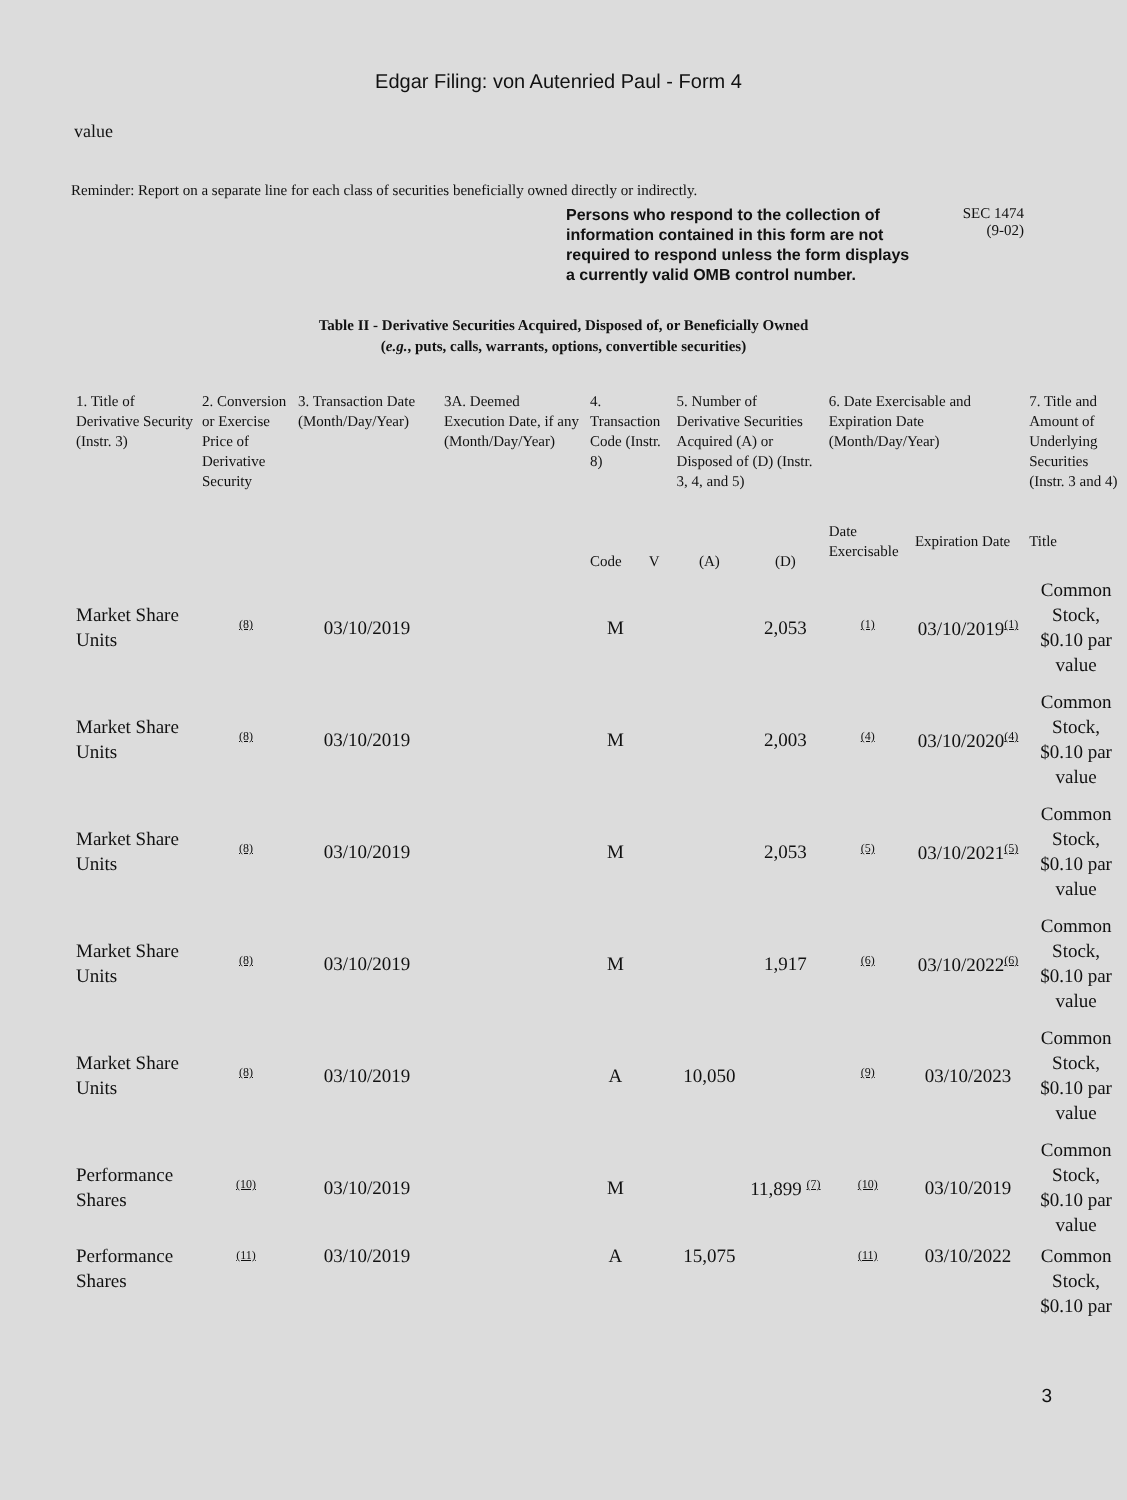Edgar Filing: von Autenried Paul - Form 4
value
Reminder: Report on a separate line for each class of securities beneficially owned directly or indirectly.
Persons who respond to the collection of information contained in this form are not required to respond unless the form displays a currently valid OMB control number.
SEC 1474
(9-02)
Table II - Derivative Securities Acquired, Disposed of, or Beneficially Owned
(e.g., puts, calls, warrants, options, convertible securities)
| 1. Title of Derivative Security (Instr. 3) | 2. Conversion or Exercise Price of Derivative Security | 3. Transaction Date (Month/Day/Year) | 3A. Deemed Execution Date, if any (Month/Day/Year) | 4. Transaction Code (Instr. 8) | | 5. Number of Derivative Securities Acquired (A) or Disposed of (D) (Instr. 3, 4, and 5) | | 6. Date Exercisable and Expiration Date (Month/Day/Year) | | 7. Title and Amount of Underlying Securities (Instr. 3 and 4) |
| --- | --- | --- | --- | --- | --- | --- | --- | --- | --- | --- |
| | | | | Code | V | (A) | (D) | Date Exercisable | Expiration Date | Title |
| Market Share Units | <sup>(8)</sup> | 03/10/2019 | | M | | | 2,053 | <sup>(1)</sup> | 03/10/2019<sup>(1)</sup> | Common Stock, $0.10 par value |
| Market Share Units | <sup>(8)</sup> | 03/10/2019 | | M | | | 2,003 | <sup>(4)</sup> | 03/10/2020<sup>(4)</sup> | Common Stock, $0.10 par value |
| Market Share Units | <sup>(8)</sup> | 03/10/2019 | | M | | | 2,053 | <sup>(5)</sup> | 03/10/2021<sup>(5)</sup> | Common Stock, $0.10 par value |
| Market Share Units | <sup>(8)</sup> | 03/10/2019 | | M | | | 1,917 | <sup>(6)</sup> | 03/10/2022<sup>(6)</sup> | Common Stock, $0.10 par value |
| Market Share Units | <sup>(8)</sup> | 03/10/2019 | | A | | 10,050 | | <sup>(9)</sup> | 03/10/2023 | Common Stock, $0.10 par value |
| Performance Shares | <sup>(10)</sup> | 03/10/2019 | | M | | | 11,899 <sup>(7)</sup> | <sup>(10)</sup> | 03/10/2019 | Common Stock, $0.10 par value |
| Performance Shares | <sup>(11)</sup> | 03/10/2019 | | A | | 15,075 | | <sup>(11)</sup> | 03/10/2022 | Common Stock, $0.10 par |
3